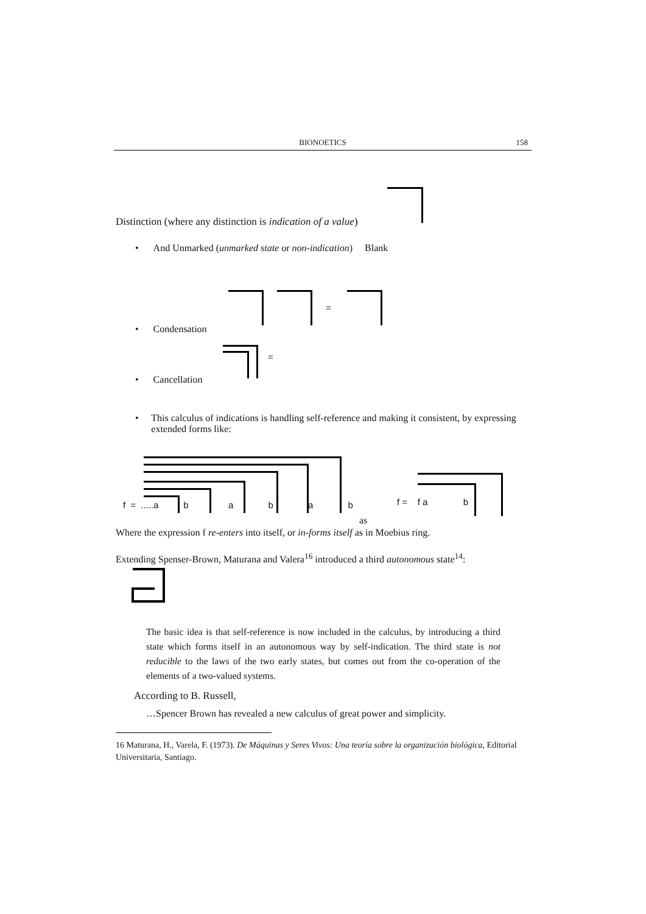BIONOETICS 158
Distinction (where any distinction is indication of a value)
• And Unmarked (unmarked state or non-indication) Blank
=
• Condensation
=
• Cancellation
• This calculus of indications is handling self-reference and making it consistent, by expressing extended forms like:
f = .....a b a b a b
f = f a b
as
Where the expression f re-enters into itself, or in-forms itself as in Moebius ring.
Extending Spenser-Brown, Maturana and Valera<sup>16</sup> introduced a third autonomous state<sup>14</sup>:
The basic idea is that self-reference is now included in the calculus, by introducing a third state which forms itself in an autonomous way by self-indication. The third state is not reducible to the laws of the two early states, but comes out from the co-operation of the elements of a two-valued systems.
According to B. Russell,
…Spencer Brown has revealed a new calculus of great power and simplicity.
16 Maturana, H., Varela, F. (1973). De Máquinas y Seres Vivos: Una teoría sobre la organización biológica, Editorial Universitaria, Santiago.